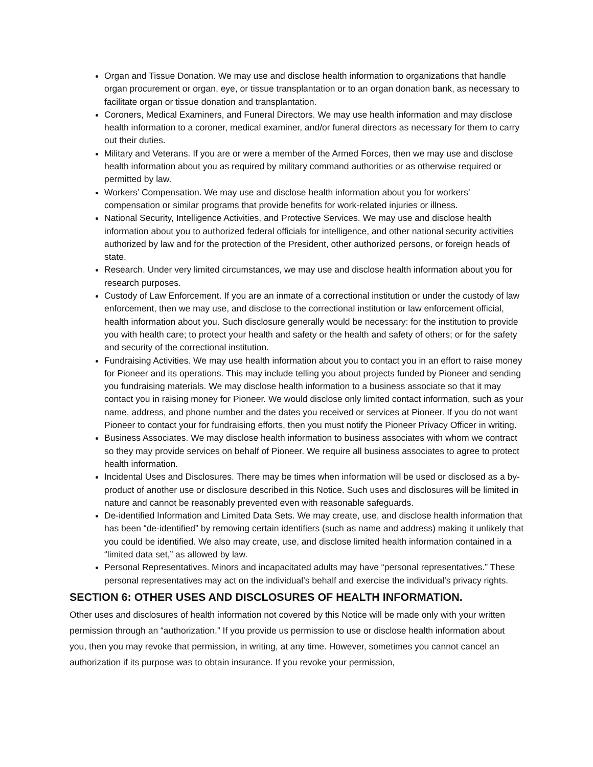Organ and Tissue Donation. We may use and disclose health information to organizations that handle organ procurement or organ, eye, or tissue transplantation or to an organ donation bank, as necessary to facilitate organ or tissue donation and transplantation.
Coroners, Medical Examiners, and Funeral Directors. We may use health information and may disclose health information to a coroner, medical examiner, and/or funeral directors as necessary for them to carry out their duties.
Military and Veterans. If you are or were a member of the Armed Forces, then we may use and disclose health information about you as required by military command authorities or as otherwise required or permitted by law.
Workers’ Compensation. We may use and disclose health information about you for workers’ compensation or similar programs that provide benefits for work-related injuries or illness.
National Security, Intelligence Activities, and Protective Services. We may use and disclose health information about you to authorized federal officials for intelligence, and other national security activities authorized by law and for the protection of the President, other authorized persons, or foreign heads of state.
Research. Under very limited circumstances, we may use and disclose health information about you for research purposes.
Custody of Law Enforcement. If you are an inmate of a correctional institution or under the custody of law enforcement, then we may use, and disclose to the correctional institution or law enforcement official, health information about you. Such disclosure generally would be necessary: for the institution to provide you with health care; to protect your health and safety or the health and safety of others; or for the safety and security of the correctional institution.
Fundraising Activities. We may use health information about you to contact you in an effort to raise money for Pioneer and its operations. This may include telling you about projects funded by Pioneer and sending you fundraising materials. We may disclose health information to a business associate so that it may contact you in raising money for Pioneer. We would disclose only limited contact information, such as your name, address, and phone number and the dates you received or services at Pioneer. If you do not want Pioneer to contact your for fundraising efforts, then you must notify the Pioneer Privacy Officer in writing.
Business Associates. We may disclose health information to business associates with whom we contract so they may provide services on behalf of Pioneer. We require all business associates to agree to protect health information.
Incidental Uses and Disclosures. There may be times when information will be used or disclosed as a by-product of another use or disclosure described in this Notice. Such uses and disclosures will be limited in nature and cannot be reasonably prevented even with reasonable safeguards.
De-identified Information and Limited Data Sets. We may create, use, and disclose health information that has been “de-identified” by removing certain identifiers (such as name and address) making it unlikely that you could be identified. We also may create, use, and disclose limited health information contained in a “limited data set,” as allowed by law.
Personal Representatives. Minors and incapacitated adults may have “personal representatives.” These personal representatives may act on the individual’s behalf and exercise the individual’s privacy rights.
SECTION 6: OTHER USES AND DISCLOSURES OF HEALTH INFORMATION.
Other uses and disclosures of health information not covered by this Notice will be made only with your written permission through an “authorization.” If you provide us permission to use or disclose health information about you, then you may revoke that permission, in writing, at any time. However, sometimes you cannot cancel an authorization if its purpose was to obtain insurance. If you revoke your permission,